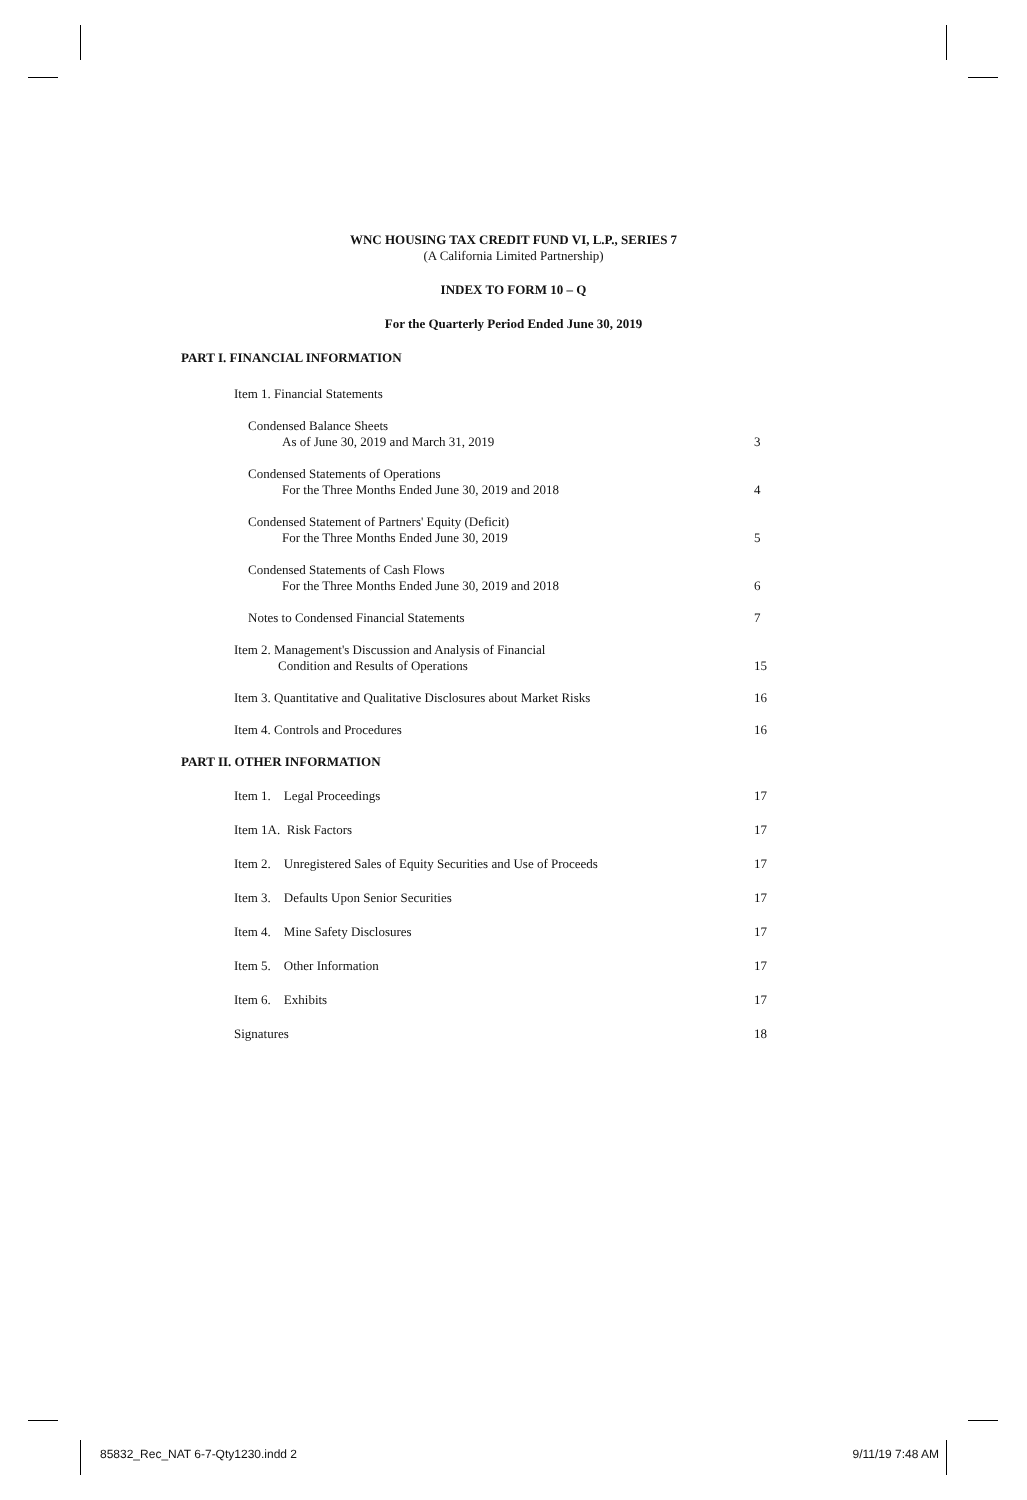WNC HOUSING TAX CREDIT FUND VI, L.P., SERIES 7
(A California Limited Partnership)
INDEX TO FORM 10 – Q
For the Quarterly Period Ended June 30, 2019
PART I. FINANCIAL INFORMATION
Item 1. Financial Statements
Condensed Balance Sheets
As of June 30, 2019 and March 31, 2019
3
Condensed Statements of Operations
For the Three Months Ended June 30, 2019 and 2018
4
Condensed Statement of Partners' Equity (Deficit)
For the Three Months Ended June 30, 2019
5
Condensed Statements of Cash Flows
For the Three Months Ended June 30, 2019 and 2018
6
Notes to Condensed Financial Statements
7
Item 2. Management's Discussion and Analysis of Financial
Condition and Results of Operations
15
Item 3. Quantitative and Qualitative Disclosures about Market Risks
16
Item 4. Controls and Procedures
16
PART II. OTHER INFORMATION
Item 1. Legal Proceedings 17
Item 1A. Risk Factors 17
Item 2. Unregistered Sales of Equity Securities and Use of Proceeds
17
Item 3. Defaults Upon Senior Securities
17
Item 4. Mine Safety Disclosures
17
Item 5. Other Information 17
Item 6. Exhibits 17
Signatures 18
85832_Rec_NAT 6-7-Qty1230.indd 2
9/11/19 7:48 AM